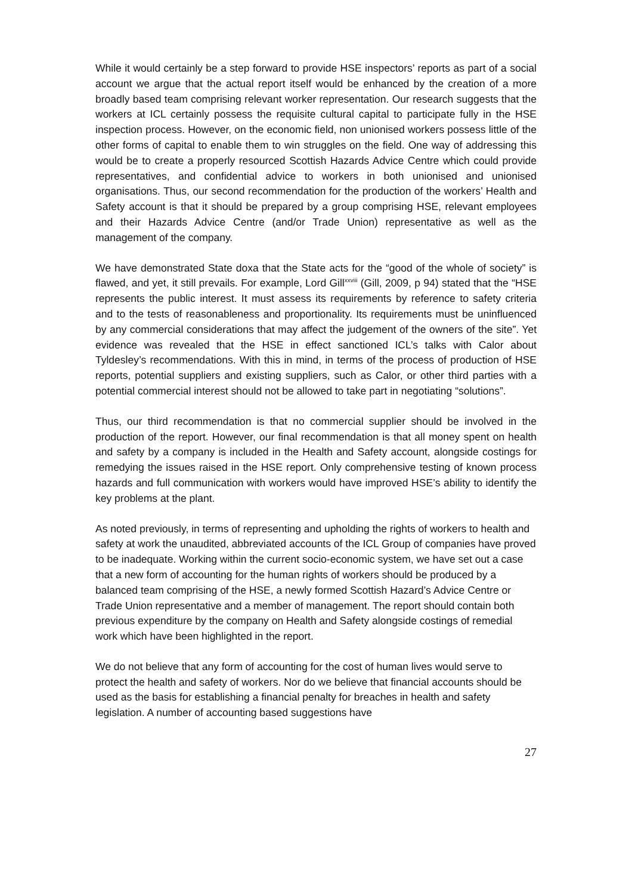While it would certainly be a step forward to provide HSE inspectors’ reports as part of a social account we argue that the actual report itself would be enhanced by the creation of a more broadly based team comprising relevant worker representation. Our research suggests that the workers at ICL certainly possess the requisite cultural capital to participate fully in the HSE inspection process. However, on the economic field, non unionised workers possess little of the other forms of capital to enable them to win struggles on the field. One way of addressing this would be to create a properly resourced Scottish Hazards Advice Centre which could provide representatives, and confidential advice to workers in both unionised and unionised organisations. Thus, our second recommendation for the production of the workers’ Health and Safety account is that it should be prepared by a group comprising HSE, relevant employees and their Hazards Advice Centre (and/or Trade Union) representative as well as the management of the company.
We have demonstrated State doxa that the State acts for the “good of the whole of society” is flawed, and yet, it still prevails. For example, Lord Gill<sup>xxviii</sup> (Gill, 2009, p 94) stated that the “HSE represents the public interest. It must assess its requirements by reference to safety criteria and to the tests of reasonableness and proportionality. Its requirements must be uninfluenced by any commercial considerations that may affect the judgement of the owners of the site”. Yet evidence was revealed that the HSE in effect sanctioned ICL’s talks with Calor about Tyldesley’s recommendations. With this in mind, in terms of the process of production of HSE reports, potential suppliers and existing suppliers, such as Calor, or other third parties with a potential commercial interest should not be allowed to take part in negotiating “solutions”.
Thus, our third recommendation is that no commercial supplier should be involved in the production of the report. However, our final recommendation is that all money spent on health and safety by a company is included in the Health and Safety account, alongside costings for remedying the issues raised in the HSE report. Only comprehensive testing of known process hazards and full communication with workers would have improved HSE’s ability to identify the key problems at the plant.
As noted previously, in terms of representing and upholding the rights of workers to health and safety at work the unaudited, abbreviated accounts of the ICL Group of companies have proved to be inadequate. Working within the current socio-economic system, we have set out a case that a new form of accounting for the human rights of workers should be produced by a balanced team comprising of the HSE, a newly formed Scottish Hazard’s Advice Centre or Trade Union representative and a member of management. The report should contain both previous expenditure by the company on Health and Safety alongside costings of remedial work which have been highlighted in the report.
We do not believe that any form of accounting for the cost of human lives would serve to protect the health and safety of workers. Nor do we believe that financial accounts should be used as the basis for establishing a financial penalty for breaches in health and safety legislation. A number of accounting based suggestions have
27